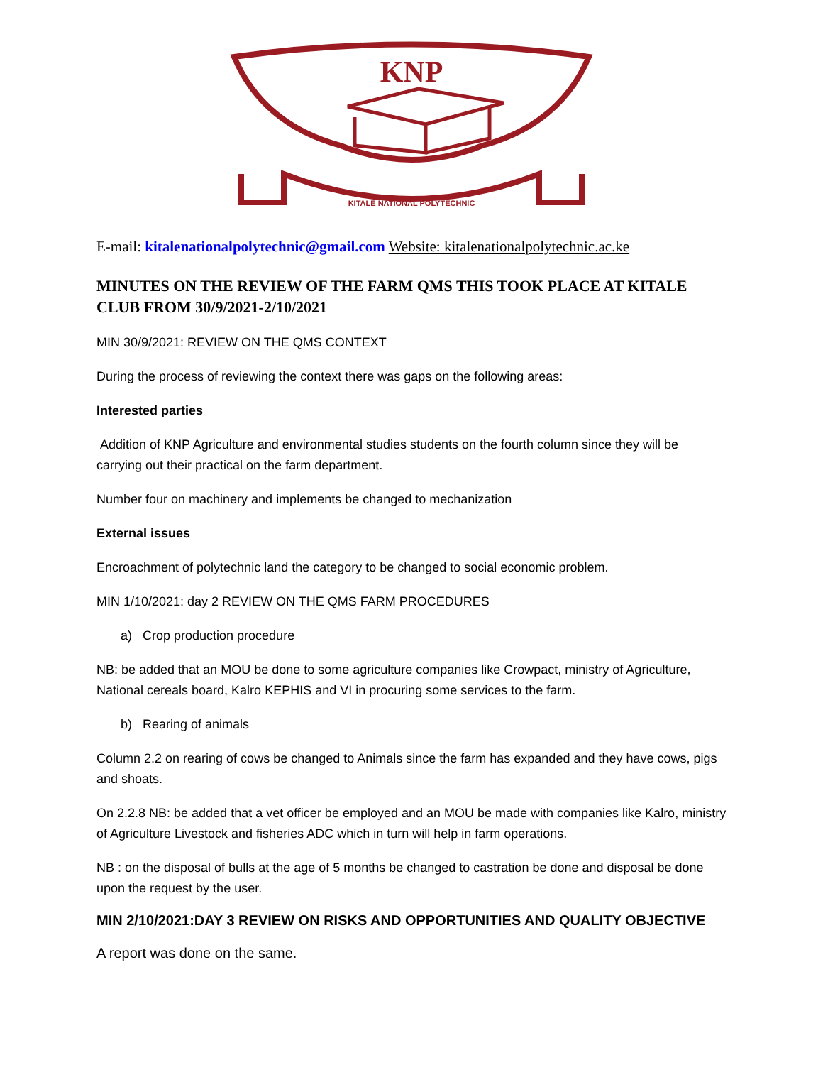KNP
KITALE NATIONAL POLYTECHNIC
E-mail: kitalenationalpolytechnic@gmail.com Website: kitalenationalpolytechnic.ac.ke
MINUTES ON THE REVIEW OF THE FARM QMS THIS TOOK PLACE AT KITALE CLUB FROM 30/9/2021-2/10/2021
MIN 30/9/2021: REVIEW ON THE QMS CONTEXT
During the process of reviewing the context there was gaps on the following areas:
Interested parties
Addition of KNP Agriculture and environmental studies students on the fourth column since they will be carrying out their practical on the farm department.
Number four on machinery and implements be changed to mechanization
External issues
Encroachment of polytechnic land the category to be changed to social economic problem.
MIN 1/10/2021: day 2 REVIEW ON THE QMS FARM PROCEDURES
a) Crop production procedure
NB: be added that an MOU be done to some agriculture companies like Crowpact, ministry of Agriculture, National cereals board, Kalro KEPHIS and VI in procuring some services to the farm.
b) Rearing of animals
Column 2.2 on rearing of cows be changed to Animals since the farm has expanded and they have cows, pigs and shoats.
On 2.2.8 NB: be added that a vet officer be employed and an MOU be made with companies like Kalro, ministry of Agriculture Livestock and fisheries ADC which in turn will help in farm operations.
NB : on the disposal of bulls at the age of 5 months be changed to castration be done and disposal be done upon the request by the user.
MIN 2/10/2021:DAY 3 REVIEW ON RISKS AND OPPORTUNITIES AND QUALITY OBJECTIVE
A report was done on the same.